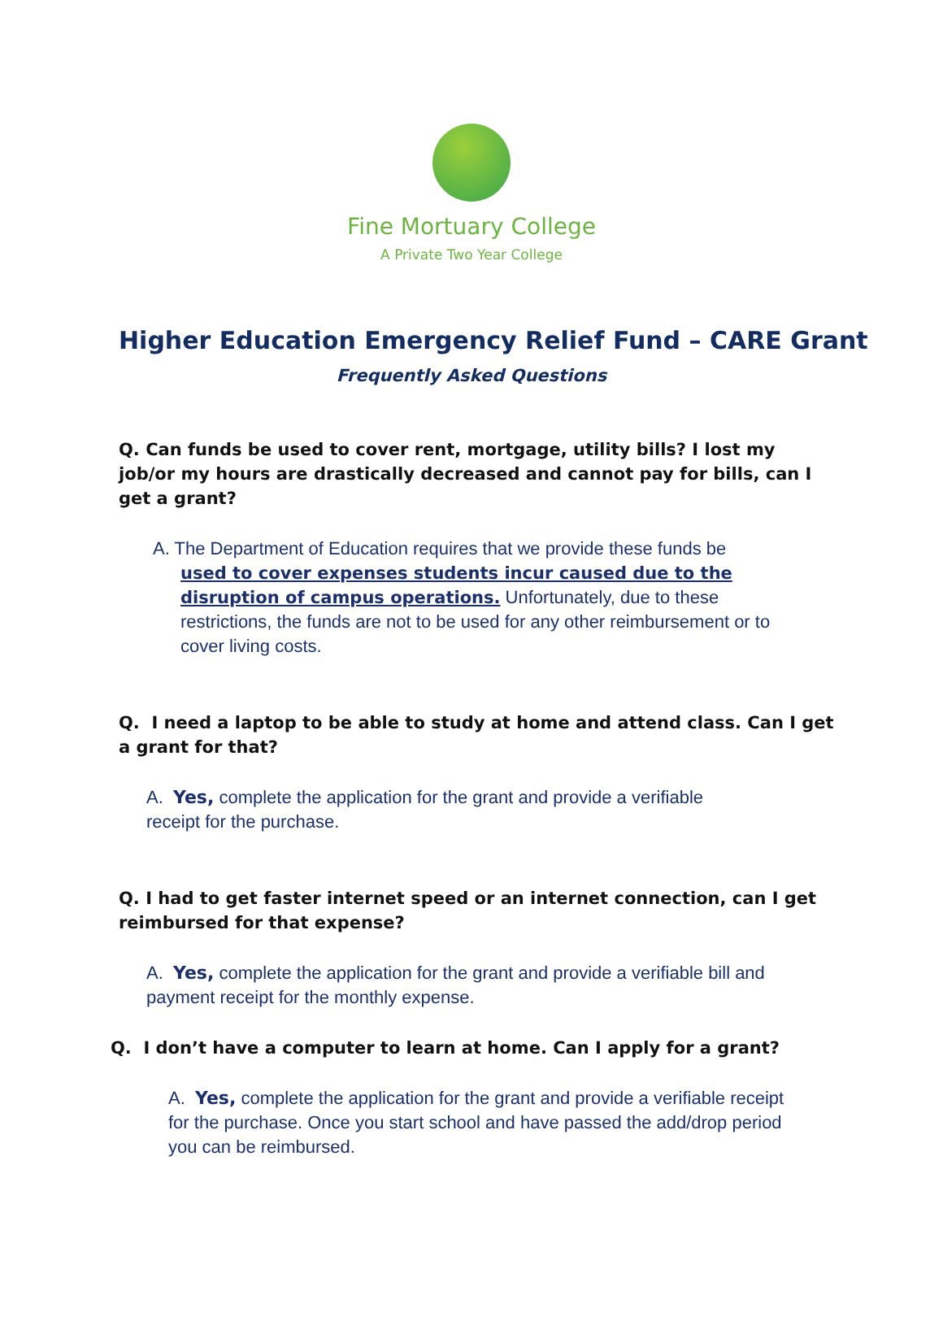Fine Mortuary College
A Private Two Year College
Higher Education Emergency Relief Fund – CARE Grant
Frequently Asked Questions
Q. Can funds be used to cover rent, mortgage, utility bills? I lost my job/or my hours are drastically decreased and cannot pay for bills, can I get a grant?
A. The Department of Education requires that we provide these funds be
used to cover expenses students incur caused due to the disruption of campus operations. Unfortunately, due to these restrictions, the funds are not to be used for any other reimbursement or to cover living costs.
Q. I need a laptop to be able to study at home and attend class. Can I get a grant for that?
A. Yes, complete the application for the grant and provide a verifiable receipt for the purchase.
Q. I had to get faster internet speed or an internet connection, can I get reimbursed for that expense?
A. Yes, complete the application for the grant and provide a verifiable bill and payment receipt for the monthly expense.
Q. I don’t have a computer to learn at home. Can I apply for a grant?
A. Yes, complete the application for the grant and provide a verifiable receipt for the purchase. Once you start school and have passed the add/drop period you can be reimbursed.